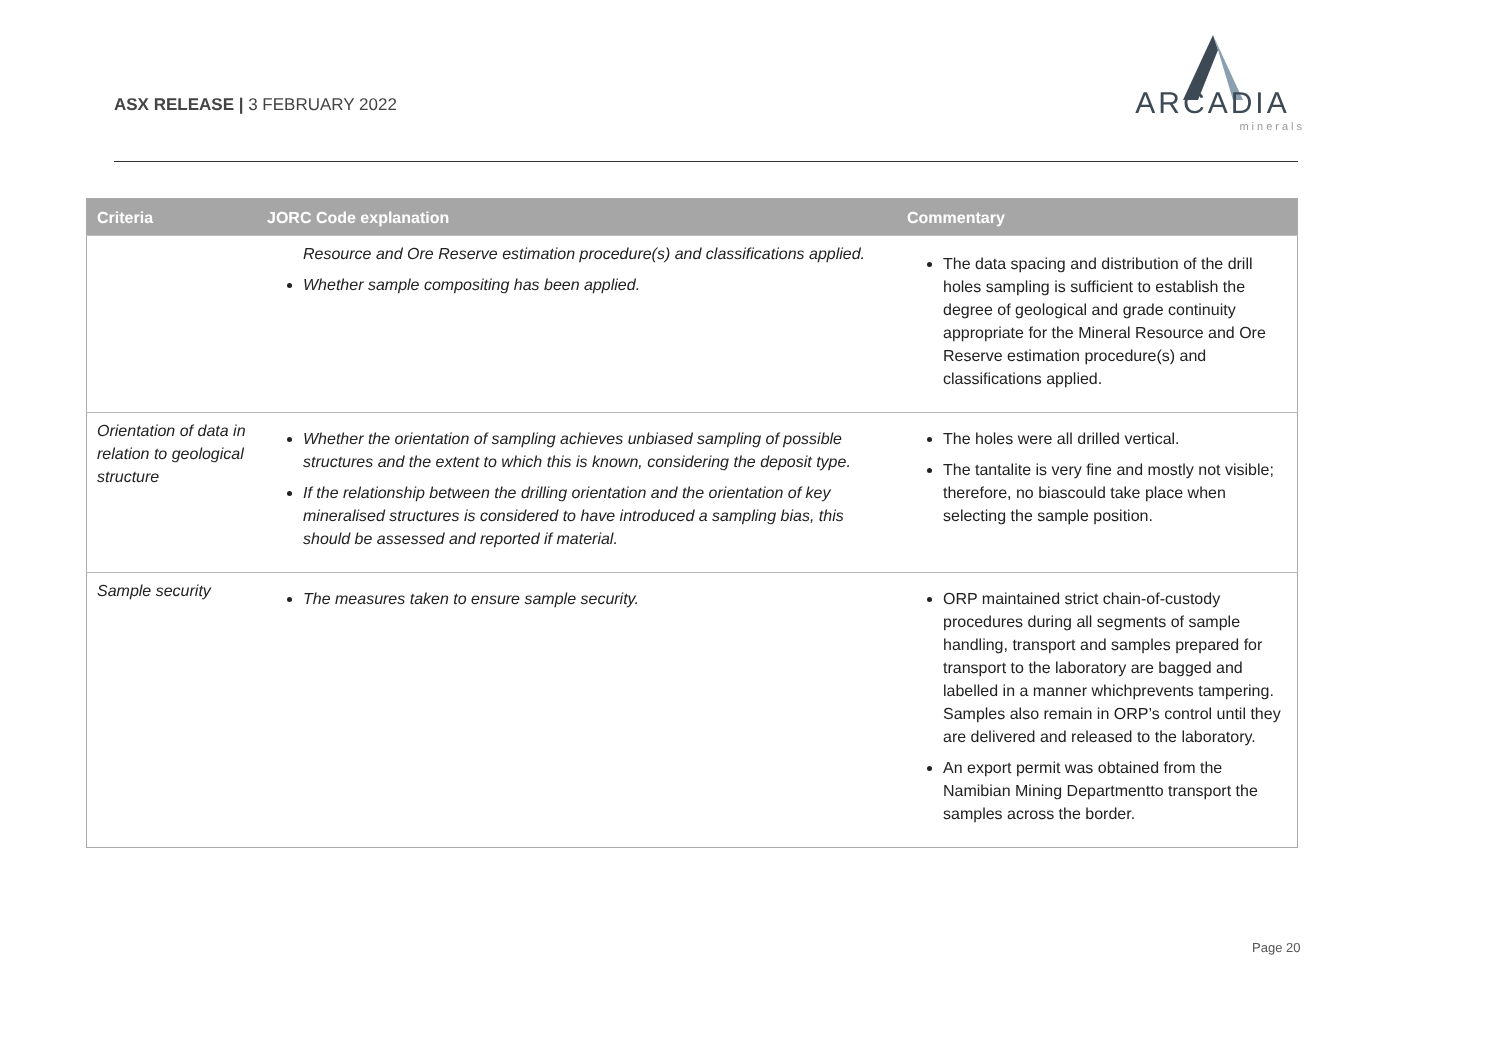ASX RELEASE | 3 FEBRUARY 2022
ARCADIA
minerals
| Criteria | JORC Code explanation | Commentary |
| --- | --- | --- |
| | Resource and Ore Reserve estimation procedure(s) and classifications applied. Whether sample compositing has been applied. | The data spacing and distribution of the drill holes sampling is sufficient to establish the degree of geological and grade continuity appropriate for the Mineral Resource and Ore Reserve estimation procedure(s) and classifications applied. |
| Orientation of data in relation to geological structure | Whether the orientation of sampling achieves unbiased sampling of possible structures and the extent to which this is known, considering the deposit type. If the relationship between the drilling orientation and the orientation of key mineralised structures is considered to have introduced a sampling bias, this should be assessed and reported if material. | The holes were all drilled vertical. The tantalite is very fine and mostly not visible; therefore, no biascould take place when selecting the sample position. |
| Sample security | The measures taken to ensure sample security. | ORP maintained strict chain-of-custody procedures during all segments of sample handling, transport and samples prepared for transport to the laboratory are bagged and labelled in a manner whichprevents tampering. Samples also remain in ORP’s control until they are delivered and released to the laboratory. An export permit was obtained from the Namibian Mining Departmentto transport the samples across the border. |
Page 20